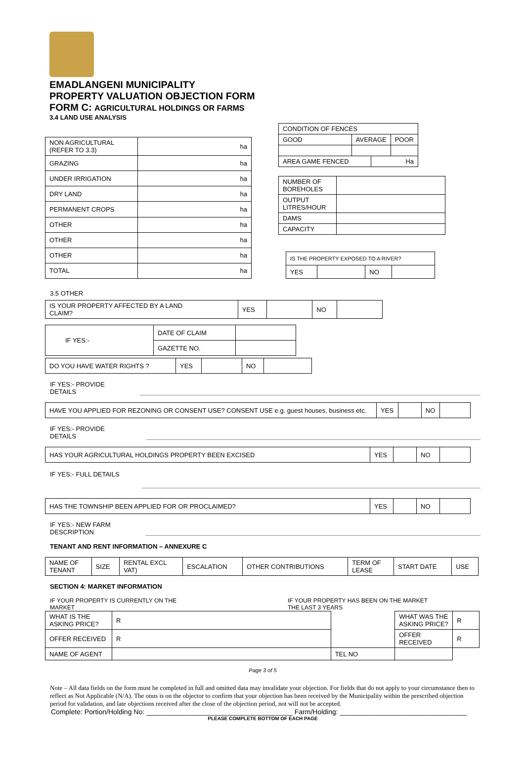EMADLANGENI MUNICIPALITY
PROPERTY VALUATION OBJECTION FORM
FORM C: AGRICULTURAL HOLDINGS OR FARMS
3.4 LAND USE ANALYSIS
| NON AGRICULTURAL (REFER TO 3.3) | ha |
| GRAZING | ha |
| UNDER IRRIGATION | ha |
| DRY LAND | ha |
| PERMANENT CROPS | ha |
| OTHER | ha |
| OTHER | ha |
| OTHER | ha |
| TOTAL | ha |
| CONDITION OF FENCES | | | |
| GOOD | AVERAGE | | POOR |
| AREA GAME FENCED | | Ha | |
| NUMBER OF BOREHOLES | |
| OUTPUT LITRES/HOUR | |
| DAMS | |
| CAPACITY | |
| IS THE PROPERTY EXPOSED TO A RIVER? | | | |
| YES | | NO | |
3.5 OTHER
| IS YOUR PROPERTY AFFECTED BY A LAND CLAIM? | YES | | NO | |
| IF YES:- | DATE OF CLAIM | |
| | GAZETTE NO. | |
| DO YOU HAVE WATER RIGHTS ? | YES | | NO | |
IF YES:- PROVIDE
DETAILS
| HAVE YOU APPLIED FOR REZONING OR CONSENT USE? CONSENT USE e.g. guest houses, business etc. | YES | | NO | |
IF YES:- PROVIDE
DETAILS
| HAS YOUR AGRICULTURAL HOLDINGS PROPERTY BEEN EXCISED | YES | | NO | |
IF YES:- FULL DETAILS
| HAS THE TOWNSHIP BEEN APPLIED FOR OR PROCLAIMED? | YES | | NO | |
IF YES:- NEW FARM
DESCRIPTION
TENANT AND RENT INFORMATION – ANNEXURE C
| NAME OF TENANT | SIZE | RENTAL EXCL VAT) | ESCALATION | OTHER CONTRIBUTIONS | TERM OF LEASE | START DATE | USE |
SECTION 4: MARKET INFORMATION
IF YOUR PROPERTY IS CURRENTLY ON THE
MARKET
IF YOUR PROPERTY HAS BEEN ON THE MARKET
THE LAST 3 YEARS
| WHAT IS THE ASKING PRICE? | R | | | WHAT WAS THE ASKING PRICE? | R |
| OFFER RECEIVED | R | | | OFFER RECEIVED | R |
| NAME OF AGENT | | TEL NO | | | |
Page 3 of 5
Note – All data fields on the form must be completed in full and omitted data may invalidate your objection. For fields that do not apply to your circumstance then to reflect as Not Applicable (N/A). The onus is on the objector to confirm that your objection has been received by the Municipality within the prescribed objection period for validation, and late objections received after the close of the objection period, not will not be accepted.
Complete: Portion/Holding No: ______________________________________ Farm/Holding: _________________________________
PLEASE COMPLETE BOTTOM OF EACH PAGE